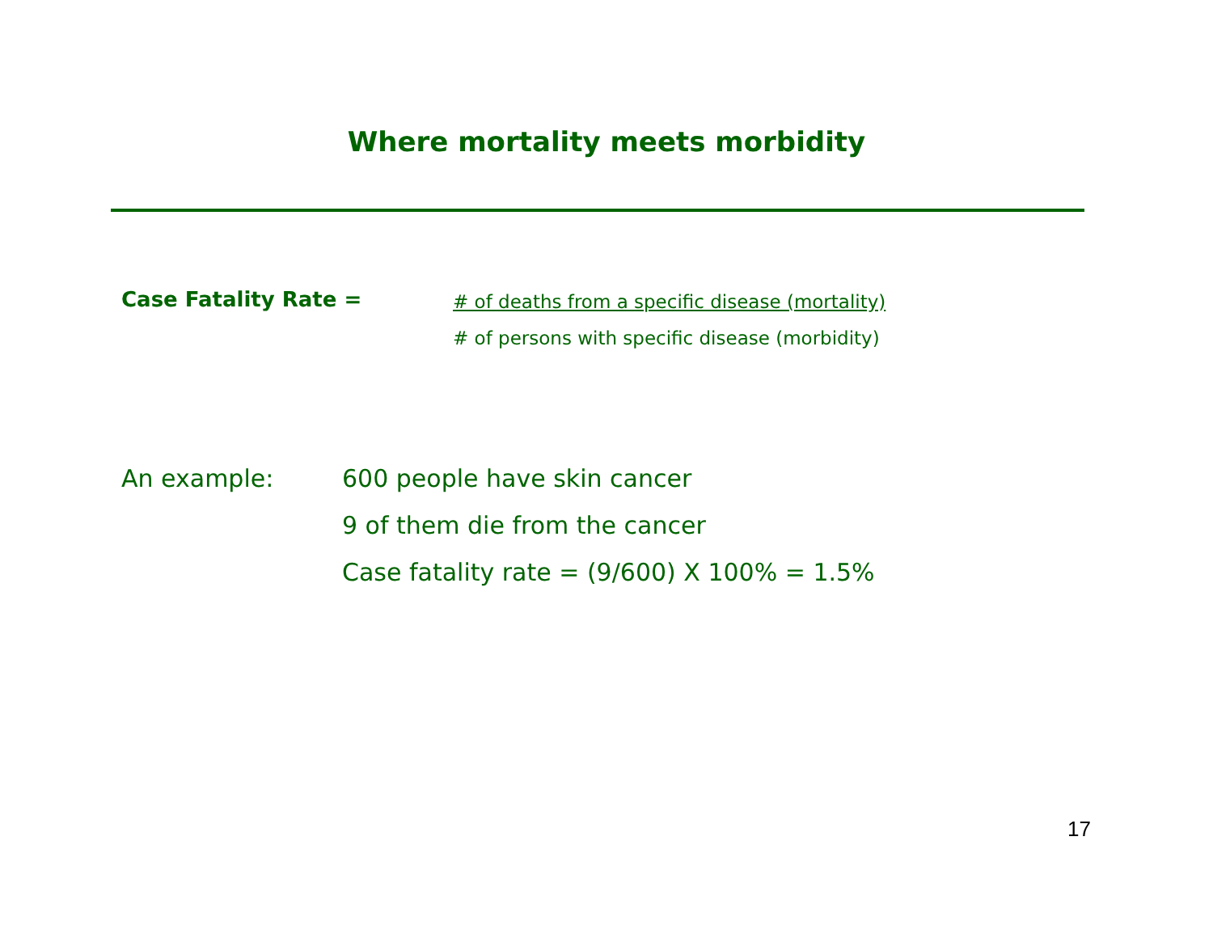Where mortality meets morbidity
Case Fatality Rate =
# of deaths from a specific disease (mortality)
# of persons with specific disease (morbidity)
An example: 600 people have skin cancer
9 of them die from the cancer
Case fatality rate = (9/600) X 100% = 1.5%
17